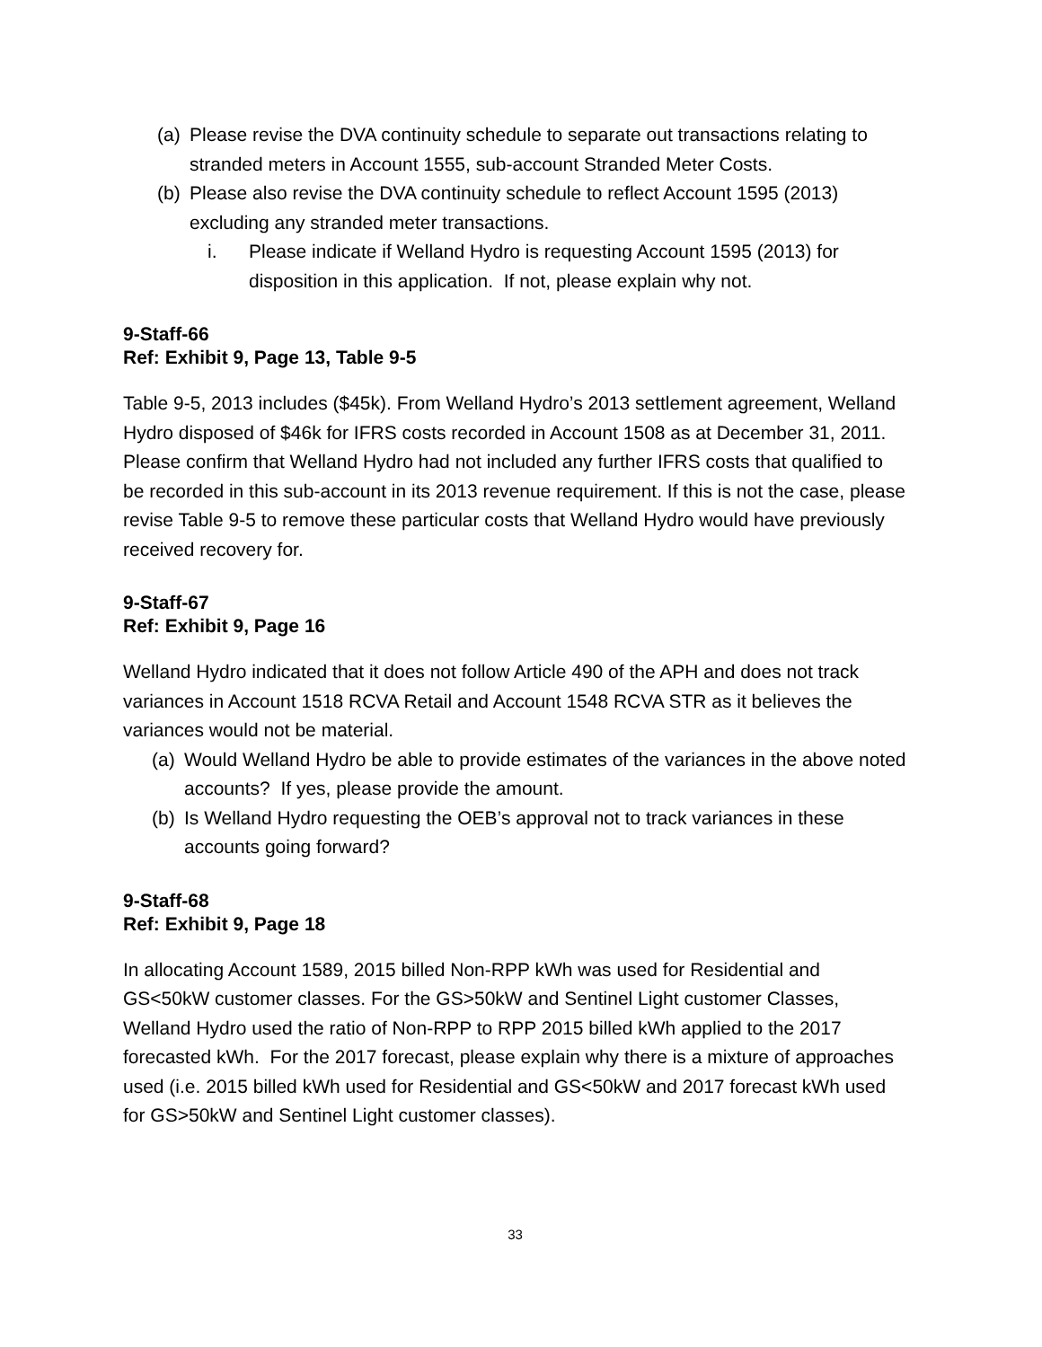(a) Please revise the DVA continuity schedule to separate out transactions relating to stranded meters in Account 1555, sub-account Stranded Meter Costs.
(b) Please also revise the DVA continuity schedule to reflect Account 1595 (2013) excluding any stranded meter transactions.
i. Please indicate if Welland Hydro is requesting Account 1595 (2013) for disposition in this application. If not, please explain why not.
9-Staff-66
Ref: Exhibit 9, Page 13, Table 9-5
Table 9-5, 2013 includes ($45k). From Welland Hydro’s 2013 settlement agreement, Welland Hydro disposed of $46k for IFRS costs recorded in Account 1508 as at December 31, 2011. Please confirm that Welland Hydro had not included any further IFRS costs that qualified to be recorded in this sub-account in its 2013 revenue requirement. If this is not the case, please revise Table 9-5 to remove these particular costs that Welland Hydro would have previously received recovery for.
9-Staff-67
Ref: Exhibit 9, Page 16
Welland Hydro indicated that it does not follow Article 490 of the APH and does not track variances in Account 1518 RCVA Retail and Account 1548 RCVA STR as it believes the variances would not be material.
(a) Would Welland Hydro be able to provide estimates of the variances in the above noted accounts? If yes, please provide the amount.
(b) Is Welland Hydro requesting the OEB’s approval not to track variances in these accounts going forward?
9-Staff-68
Ref: Exhibit 9, Page 18
In allocating Account 1589, 2015 billed Non-RPP kWh was used for Residential and GS<50kW customer classes. For the GS>50kW and Sentinel Light customer Classes, Welland Hydro used the ratio of Non-RPP to RPP 2015 billed kWh applied to the 2017 forecasted kWh. For the 2017 forecast, please explain why there is a mixture of approaches used (i.e. 2015 billed kWh used for Residential and GS<50kW and 2017 forecast kWh used for GS>50kW and Sentinel Light customer classes).
33